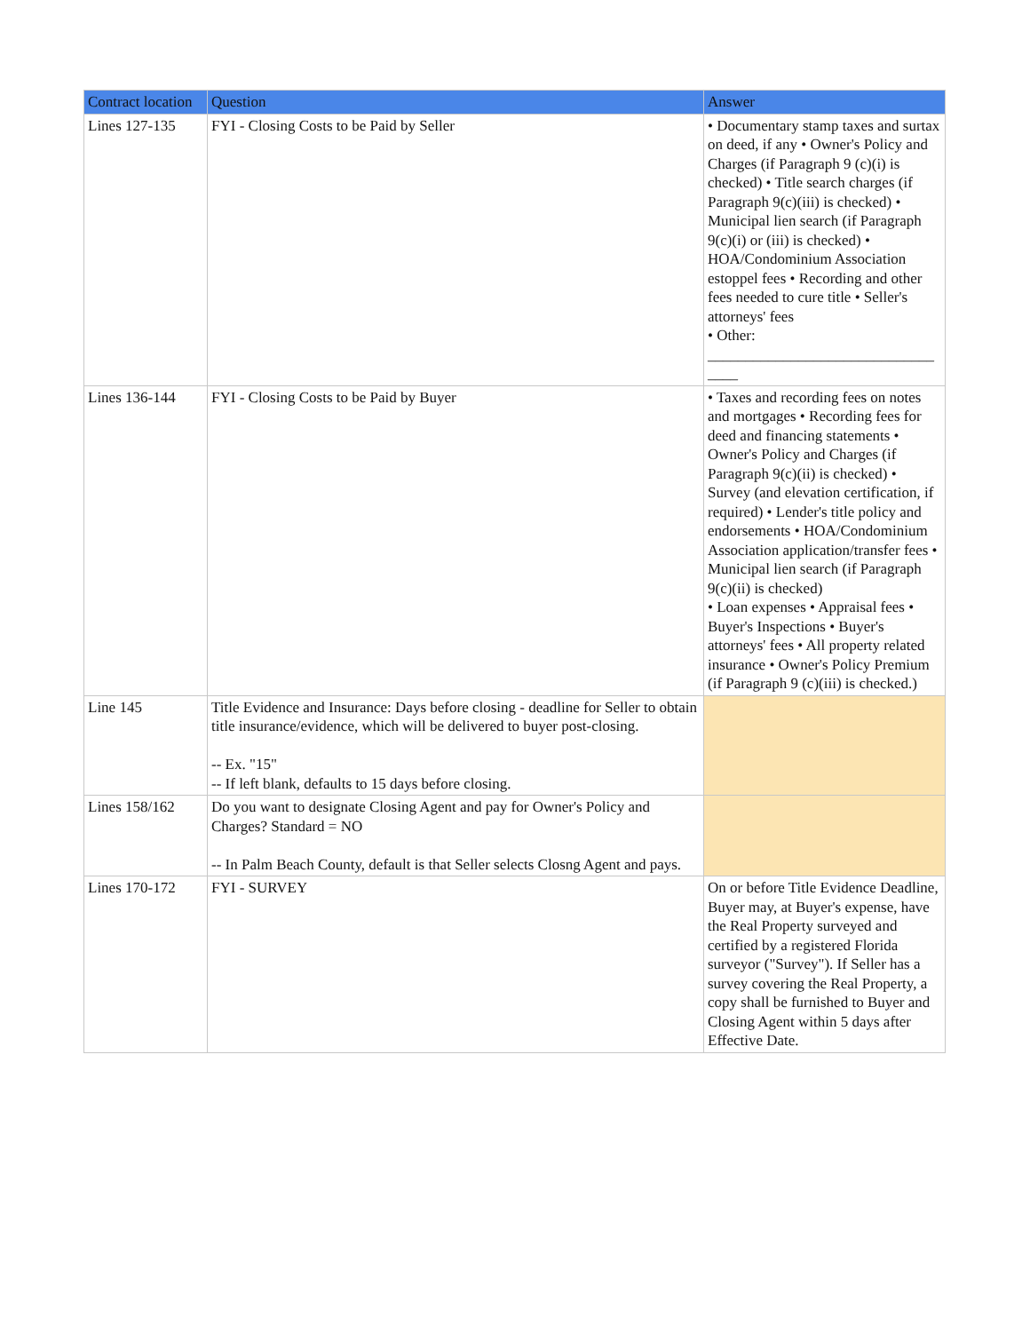| Contract location | Question | Answer |
| --- | --- | --- |
| Lines 127-135 | FYI - Closing Costs to be Paid by Seller | • Documentary stamp taxes and surtax on deed, if any • Owner's Policy and Charges (if Paragraph 9 (c)(i) is checked) • Title search charges (if Paragraph 9(c)(iii) is checked) • Municipal lien search (if Paragraph 9(c)(i) or (iii) is checked) • HOA/Condominium Association estoppel fees • Recording and other fees needed to cure title • Seller's attorneys' fees • Other: ______________________________ ____ |
| Lines 136-144 | FYI - Closing Costs to be Paid by Buyer | • Taxes and recording fees on notes and mortgages • Recording fees for deed and financing statements • Owner's Policy and Charges (if Paragraph 9(c)(ii) is checked) • Survey (and elevation certification, if required) • Lender's title policy and endorsements • HOA/Condominium Association application/transfer fees • Municipal lien search (if Paragraph 9(c)(ii) is checked) • Loan expenses • Appraisal fees • Buyer's Inspections • Buyer's attorneys' fees • All property related insurance • Owner's Policy Premium (if Paragraph 9 (c)(iii) is checked.) |
| Line 145 | Title Evidence and Insurance: Days before closing - deadline for Seller to obtain title insurance/evidence, which will be delivered to buyer post-closing. -- Ex. "15" -- If left blank, defaults to 15 days before closing. | |
| Lines 158/162 | Do you want to designate Closing Agent and pay for Owner's Policy and Charges? Standard = NO -- In Palm Beach County, default is that Seller selects Closng Agent and pays. | |
| Lines 170-172 | FYI - SURVEY | On or before Title Evidence Deadline, Buyer may, at Buyer's expense, have the Real Property surveyed and certified by a registered Florida surveyor ("Survey"). If Seller has a survey covering the Real Property, a copy shall be furnished to Buyer and Closing Agent within 5 days after Effective Date. |